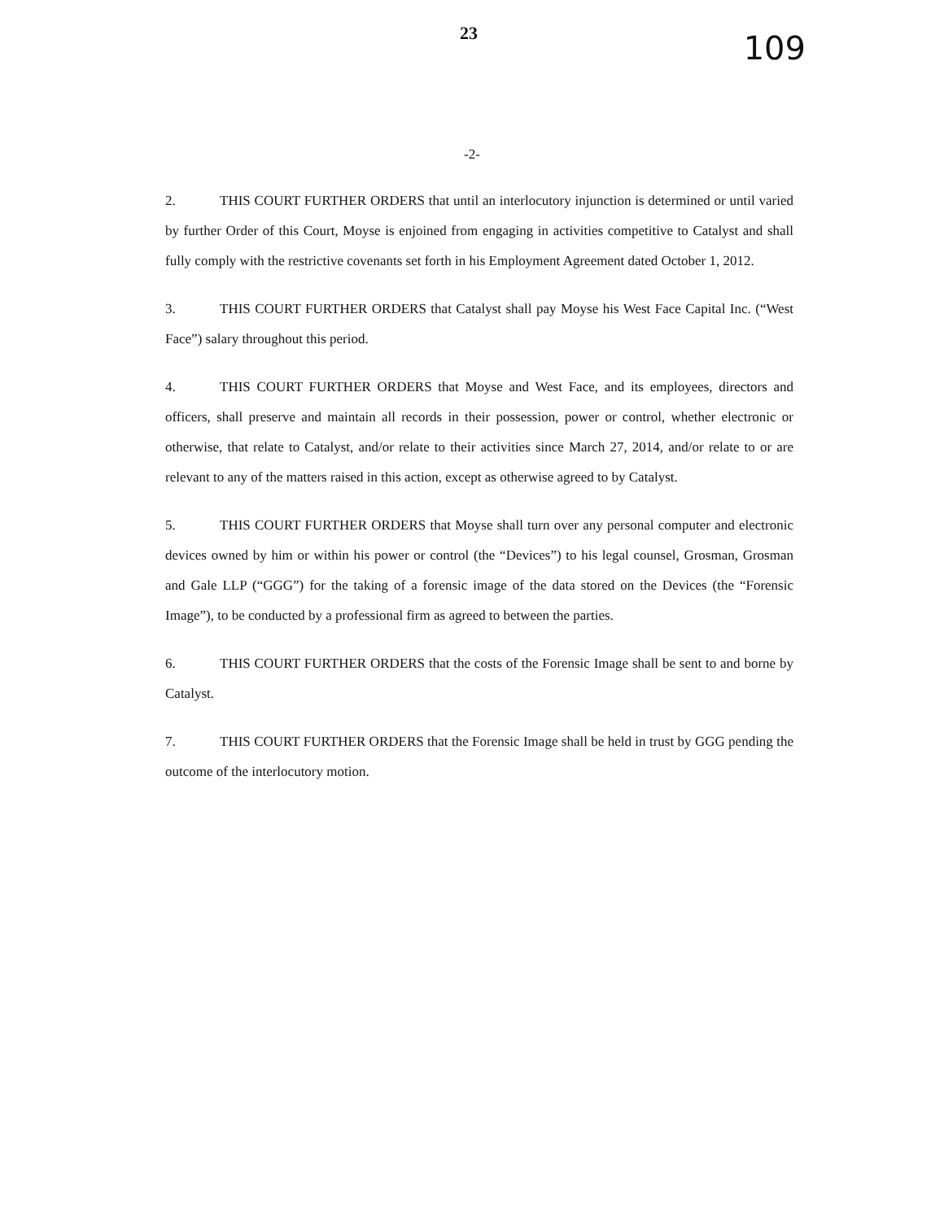23 109
-2-
2. THIS COURT FURTHER ORDERS that until an interlocutory injunction is determined or until varied by further Order of this Court, Moyse is enjoined from engaging in activities competitive to Catalyst and shall fully comply with the restrictive covenants set forth in his Employment Agreement dated October 1, 2012.
3. THIS COURT FURTHER ORDERS that Catalyst shall pay Moyse his West Face Capital Inc. (“West Face”) salary throughout this period.
4. THIS COURT FURTHER ORDERS that Moyse and West Face, and its employees, directors and officers, shall preserve and maintain all records in their possession, power or control, whether electronic or otherwise, that relate to Catalyst, and/or relate to their activities since March 27, 2014, and/or relate to or are relevant to any of the matters raised in this action, except as otherwise agreed to by Catalyst.
5. THIS COURT FURTHER ORDERS that Moyse shall turn over any personal computer and electronic devices owned by him or within his power or control (the “Devices”) to his legal counsel, Grosman, Grosman and Gale LLP (“GGG”) for the taking of a forensic image of the data stored on the Devices (the “Forensic Image”), to be conducted by a professional firm as agreed to between the parties.
6. THIS COURT FURTHER ORDERS that the costs of the Forensic Image shall be sent to and borne by Catalyst.
7. THIS COURT FURTHER ORDERS that the Forensic Image shall be held in trust by GGG pending the outcome of the interlocutory motion.